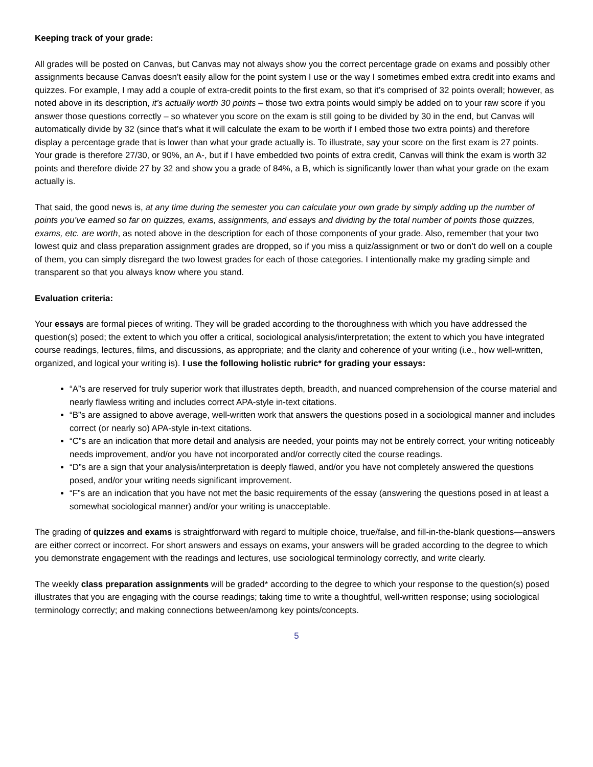Keeping track of your grade:
All grades will be posted on Canvas, but Canvas may not always show you the correct percentage grade on exams and possibly other assignments because Canvas doesn’t easily allow for the point system I use or the way I sometimes embed extra credit into exams and quizzes. For example, I may add a couple of extra-credit points to the first exam, so that it’s comprised of 32 points overall; however, as noted above in its description, it’s actually worth 30 points – those two extra points would simply be added on to your raw score if you answer those questions correctly – so whatever you score on the exam is still going to be divided by 30 in the end, but Canvas will automatically divide by 32 (since that’s what it will calculate the exam to be worth if I embed those two extra points) and therefore display a percentage grade that is lower than what your grade actually is. To illustrate, say your score on the first exam is 27 points. Your grade is therefore 27/30, or 90%, an A-, but if I have embedded two points of extra credit, Canvas will think the exam is worth 32 points and therefore divide 27 by 32 and show you a grade of 84%, a B, which is significantly lower than what your grade on the exam actually is.
That said, the good news is, at any time during the semester you can calculate your own grade by simply adding up the number of points you’ve earned so far on quizzes, exams, assignments, and essays and dividing by the total number of points those quizzes, exams, etc. are worth, as noted above in the description for each of those components of your grade. Also, remember that your two lowest quiz and class preparation assignment grades are dropped, so if you miss a quiz/assignment or two or don’t do well on a couple of them, you can simply disregard the two lowest grades for each of those categories. I intentionally make my grading simple and transparent so that you always know where you stand.
Evaluation criteria:
Your essays are formal pieces of writing. They will be graded according to the thoroughness with which you have addressed the question(s) posed; the extent to which you offer a critical, sociological analysis/interpretation; the extent to which you have integrated course readings, lectures, films, and discussions, as appropriate; and the clarity and coherence of your writing (i.e., how well-written, organized, and logical your writing is). I use the following holistic rubric* for grading your essays:
“A”s are reserved for truly superior work that illustrates depth, breadth, and nuanced comprehension of the course material and nearly flawless writing and includes correct APA-style in-text citations.
“B”s are assigned to above average, well-written work that answers the questions posed in a sociological manner and includes correct (or nearly so) APA-style in-text citations.
“C”s are an indication that more detail and analysis are needed, your points may not be entirely correct, your writing noticeably needs improvement, and/or you have not incorporated and/or correctly cited the course readings.
“D”s are a sign that your analysis/interpretation is deeply flawed, and/or you have not completely answered the questions posed, and/or your writing needs significant improvement.
“F”s are an indication that you have not met the basic requirements of the essay (answering the questions posed in at least a somewhat sociological manner) and/or your writing is unacceptable.
The grading of quizzes and exams is straightforward with regard to multiple choice, true/false, and fill-in-the-blank questions—answers are either correct or incorrect. For short answers and essays on exams, your answers will be graded according to the degree to which you demonstrate engagement with the readings and lectures, use sociological terminology correctly, and write clearly.
The weekly class preparation assignments will be graded* according to the degree to which your response to the question(s) posed illustrates that you are engaging with the course readings; taking time to write a thoughtful, well-written response; using sociological terminology correctly; and making connections between/among key points/concepts.
5